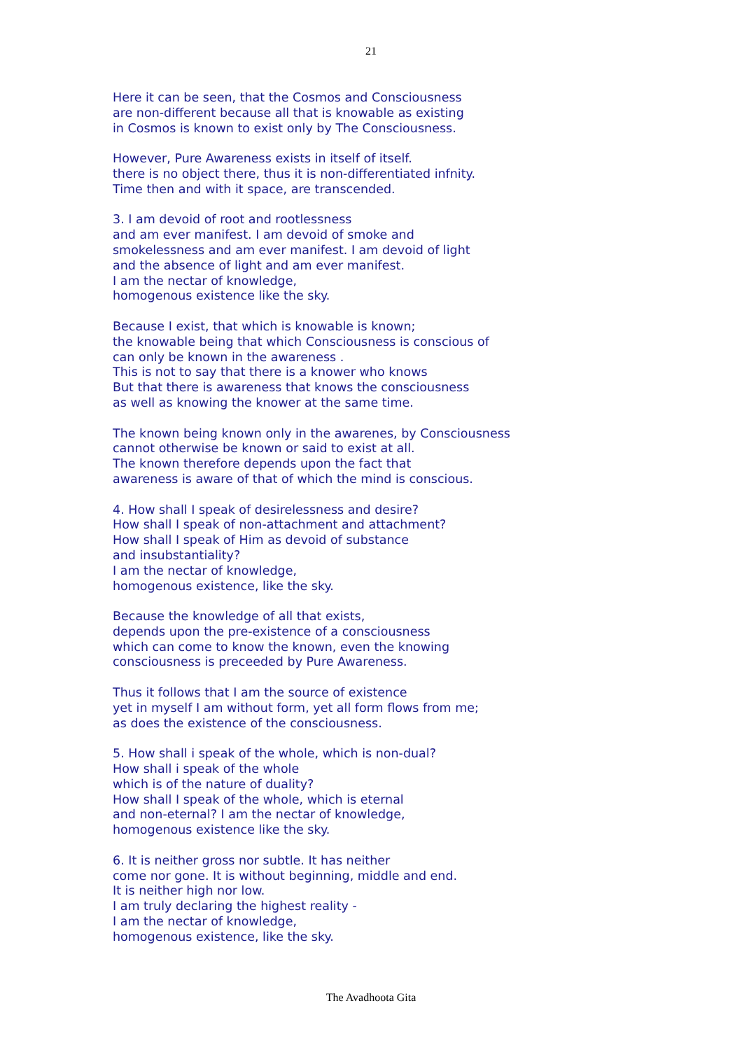21
Here it can be seen, that the Cosmos and Consciousness
are non-different because all that is knowable as existing
in Cosmos is known to exist only by The Consciousness.
However, Pure Awareness exists in itself of itself.
there is no object there, thus it is non-differentiated infnity.
Time then and with it space, are transcended.
3. I am devoid of root and rootlessness
and am ever manifest. I am devoid of smoke and
smokelessness and am ever manifest. I am devoid of light
and the absence of light and am ever manifest.
I am the nectar of knowledge,
homogenous existence like the sky.
Because I exist, that which is knowable is known;
the knowable being that which Consciousness is conscious of
can only be known in the awareness .
This is not to say that there is a knower who knows
But that there is awareness that knows the consciousness
as well as knowing the knower at the same time.
The known being known only in the awarenes, by Consciousness
cannot otherwise be known or said to exist at all.
The known therefore depends upon the fact that
awareness is aware of that of which the mind is conscious.
4. How shall I speak of desirelessness and desire?
How shall I speak of non-attachment and attachment?
How shall I speak of Him as devoid of substance
and insubstantiality?
I am the nectar of knowledge,
homogenous existence, like the sky.
Because the knowledge of all that exists,
depends upon the pre-existence of a consciousness
which can come to know the known, even the knowing
consciousness is preceeded by Pure Awareness.
Thus it follows that I am the source of existence
yet in myself I am without form, yet all form flows from me;
as does the existence of the consciousness.
5. How shall i speak of the whole, which is non-dual?
How shall i speak of the whole
which is of the nature of duality?
How shall I speak of the whole, which is eternal
and non-eternal? I am the nectar of knowledge,
homogenous existence like the sky.
6. It is neither gross nor subtle. It has neither
come nor gone. It is without beginning, middle and end.
It is neither high nor low.
I am truly declaring the highest reality -
I am the nectar of knowledge,
homogenous existence, like the sky.
The Avadhoota Gita